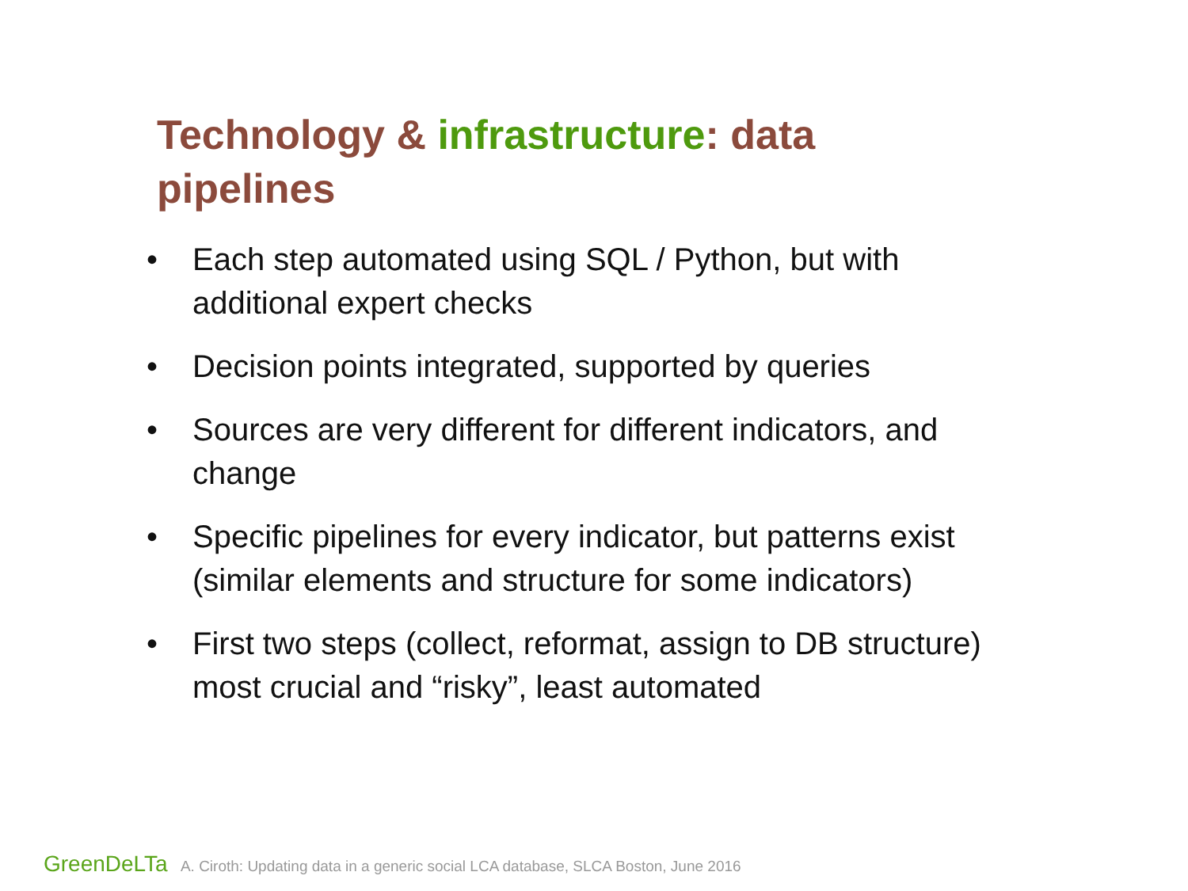Technology & infrastructure: data pipelines
• Each step automated using SQL / Python, but with additional expert checks
• Decision points integrated, supported by queries
• Sources are very different for different indicators, and change
• Specific pipelines for every indicator, but patterns exist (similar elements and structure for some indicators)
• First two steps (collect, reformat, assign to DB structure) most crucial and “risky”, least automated
GreenDeLTa A. Ciroth: Updating data in a generic social LCA database, SLCA Boston, June 2016